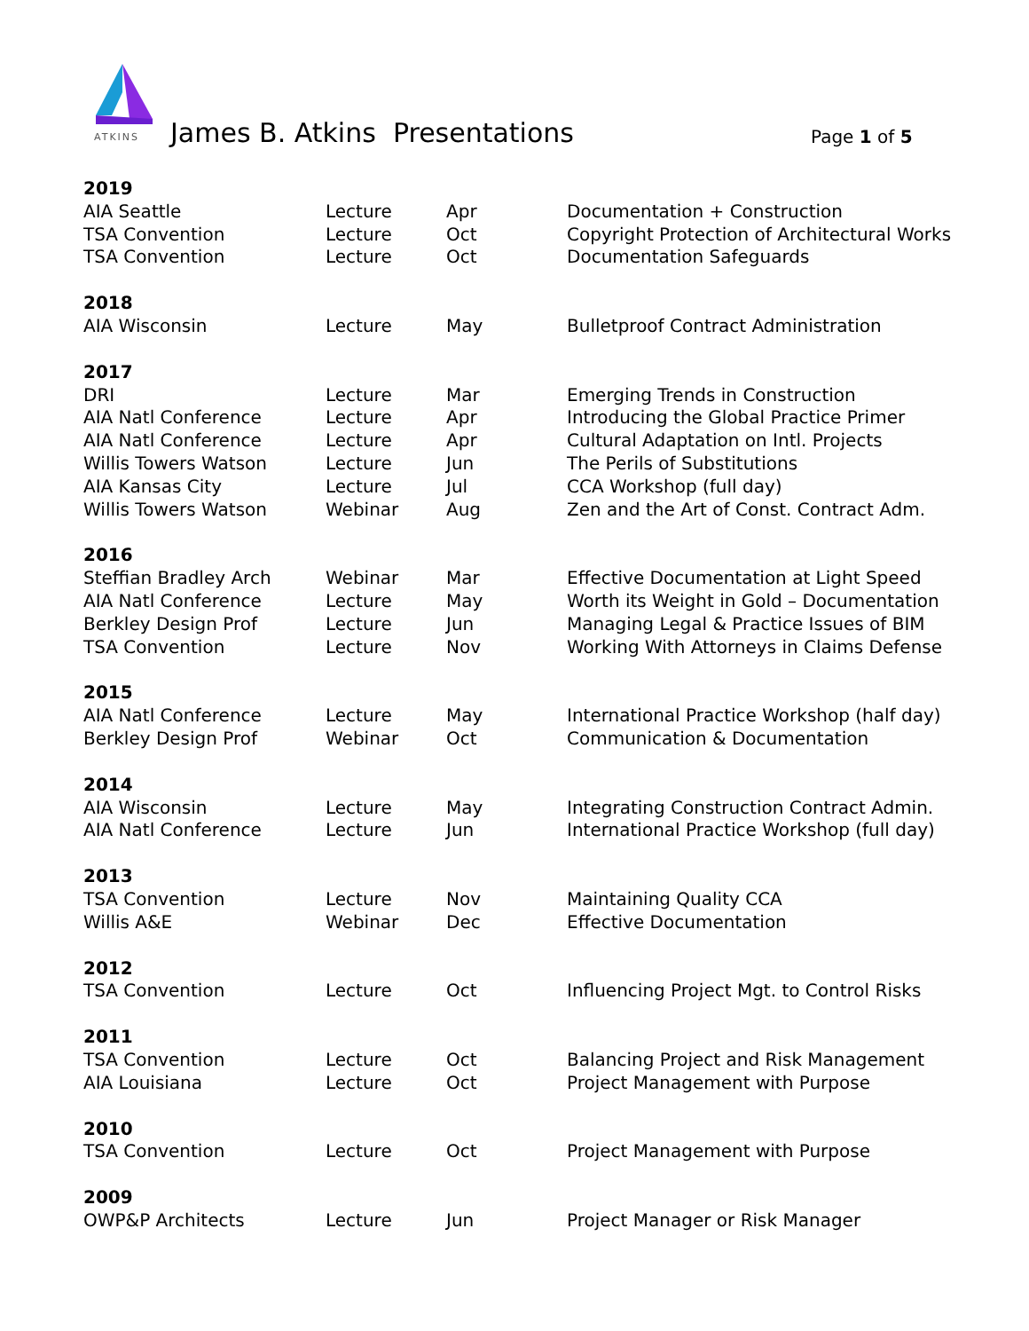ATKINS
James B. Atkins Presentations Page 1 of 5
| 2019 | | | |
| AIA Seattle | Lecture | Apr | Documentation + Construction |
| TSA Convention | Lecture | Oct | Copyright Protection of Architectural Works |
| TSA Convention | Lecture | Oct | Documentation Safeguards |
| 2018 | | | |
| AIA Wisconsin | Lecture | May | Bulletproof Contract Administration |
| 2017 | | | |
| DRI | Lecture | Mar | Emerging Trends in Construction |
| AIA Natl Conference | Lecture | Apr | Introducing the Global Practice Primer |
| AIA Natl Conference | Lecture | Apr | Cultural Adaptation on Intl. Projects |
| Willis Towers Watson | Lecture | Jun | The Perils of Substitutions |
| AIA Kansas City | Lecture | Jul | CCA Workshop (full day) |
| Willis Towers Watson | Webinar | Aug | Zen and the Art of Const. Contract Adm. |
| 2016 | | | |
| Steffian Bradley Arch | Webinar | Mar | Effective Documentation at Light Speed |
| AIA Natl Conference | Lecture | May | Worth its Weight in Gold – Documentation |
| Berkley Design Prof | Lecture | Jun | Managing Legal & Practice Issues of BIM |
| TSA Convention | Lecture | Nov | Working With Attorneys in Claims Defense |
| 2015 | | | |
| AIA Natl Conference | Lecture | May | International Practice Workshop (half day) |
| Berkley Design Prof | Webinar | Oct | Communication & Documentation |
| 2014 | | | |
| AIA Wisconsin | Lecture | May | Integrating Construction Contract Admin. |
| AIA Natl Conference | Lecture | Jun | International Practice Workshop (full day) |
| 2013 | | | |
| TSA Convention | Lecture | Nov | Maintaining Quality CCA |
| Willis A&E | Webinar | Dec | Effective Documentation |
| 2012 | | | |
| TSA Convention | Lecture | Oct | Influencing Project Mgt. to Control Risks |
| 2011 | | | |
| TSA Convention | Lecture | Oct | Balancing Project and Risk Management |
| AIA Louisiana | Lecture | Oct | Project Management with Purpose |
| 2010 | | | |
| TSA Convention | Lecture | Oct | Project Management with Purpose |
| 2009 | | | |
| OWP&P Architects | Lecture | Jun | Project Manager or Risk Manager |